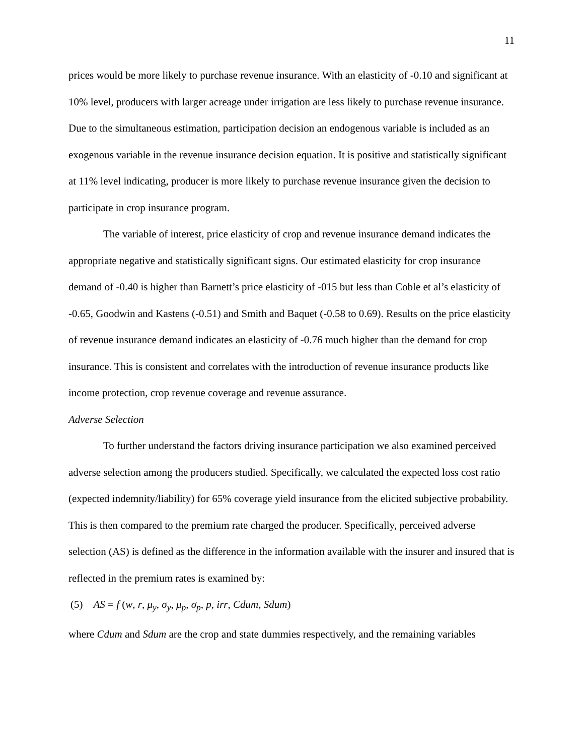11
prices would be more likely to purchase revenue insurance. With an elasticity of -0.10 and significant at 10% level, producers with larger acreage under irrigation are less likely to purchase revenue insurance. Due to the simultaneous estimation, participation decision an endogenous variable is included as an exogenous variable in the revenue insurance decision equation. It is positive and statistically significant at 11% level indicating, producer is more likely to purchase revenue insurance given the decision to participate in crop insurance program.
The variable of interest, price elasticity of crop and revenue insurance demand indicates the appropriate negative and statistically significant signs. Our estimated elasticity for crop insurance demand of -0.40 is higher than Barnett’s price elasticity of -015 but less than Coble et al’s elasticity of -0.65, Goodwin and Kastens (-0.51) and Smith and Baquet (-0.58 to 0.69). Results on the price elasticity of revenue insurance demand indicates an elasticity of -0.76 much higher than the demand for crop insurance. This is consistent and correlates with the introduction of revenue insurance products like income protection, crop revenue coverage and revenue assurance.
Adverse Selection
To further understand the factors driving insurance participation we also examined perceived adverse selection among the producers studied. Specifically, we calculated the expected loss cost ratio (expected indemnity/liability) for 65% coverage yield insurance from the elicited subjective probability. This is then compared to the premium rate charged the producer. Specifically, perceived adverse selection (AS) is defined as the difference in the information available with the insurer and insured that is reflected in the premium rates is examined by:
(5) AS = f (w, r, μ<sub>y</sub>, σ<sub>y</sub>, μ<sub>p</sub>, σ<sub>p</sub>, p, irr, Cdum, Sdum)
where Cdum and Sdum are the crop and state dummies respectively, and the remaining variables